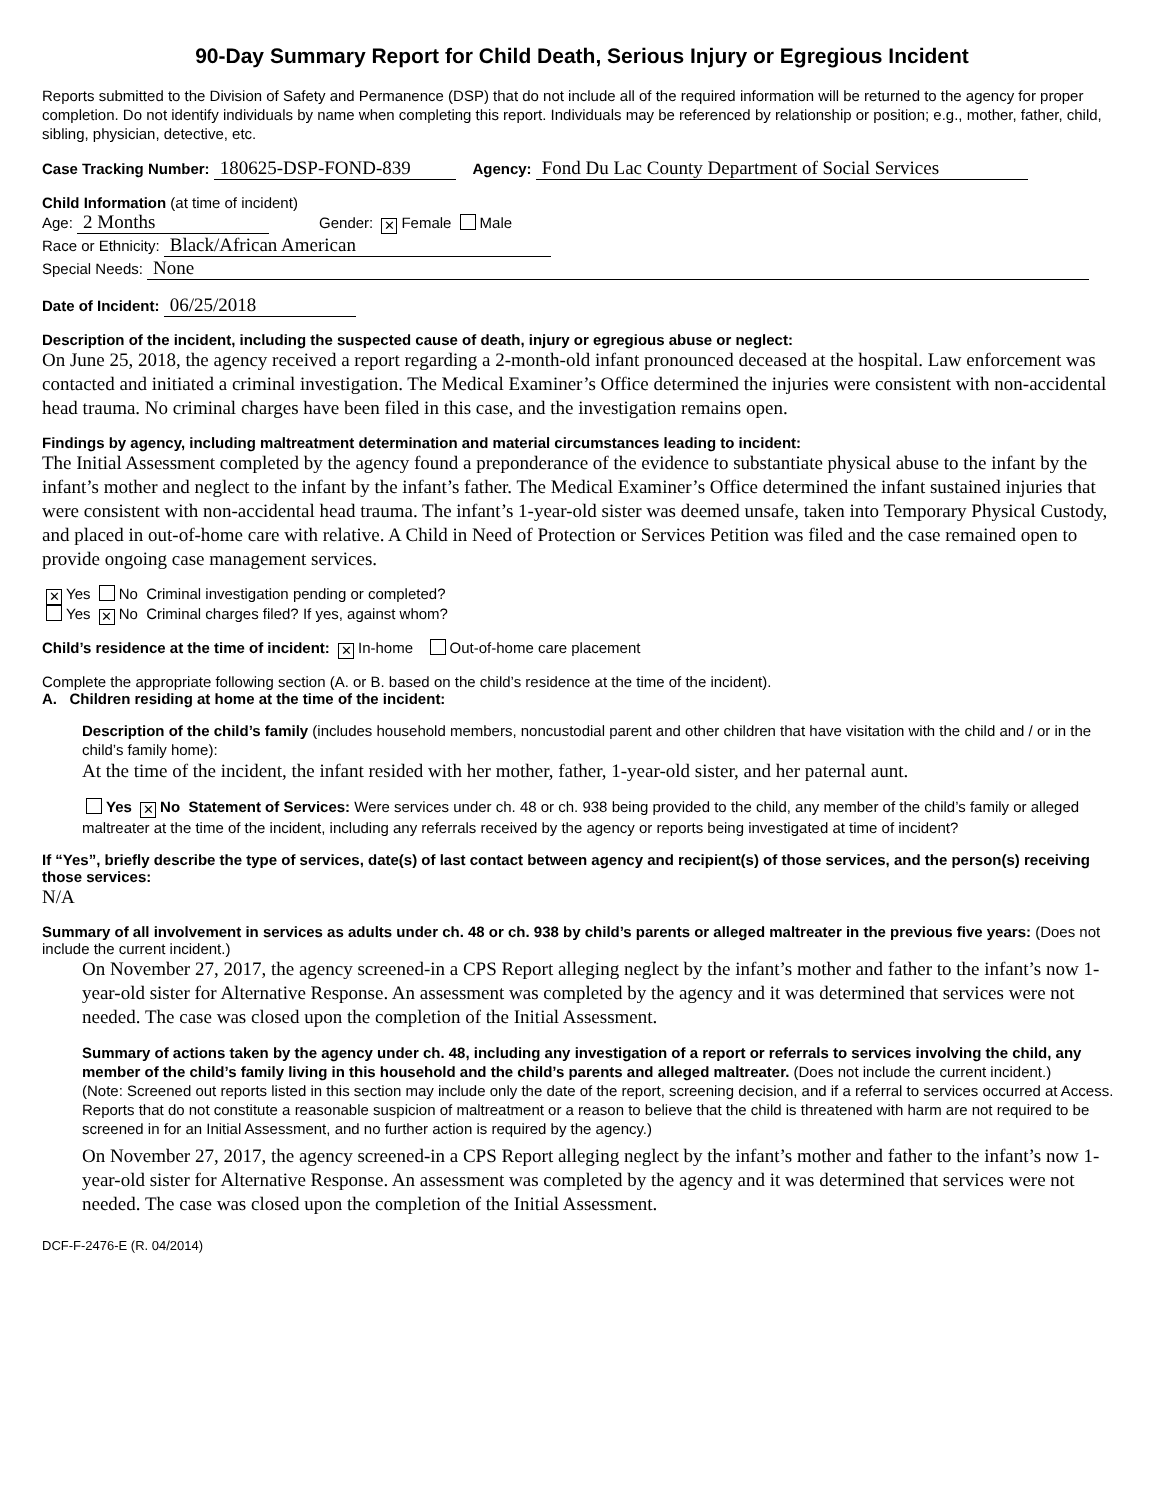90-Day Summary Report for Child Death, Serious Injury or Egregious Incident
Reports submitted to the Division of Safety and Permanence (DSP) that do not include all of the required information will be returned to the agency for proper completion. Do not identify individuals by name when completing this report. Individuals may be referenced by relationship or position; e.g., mother, father, child, sibling, physician, detective, etc.
Case Tracking Number: 180625-DSP-FOND-839 Agency: Fond Du Lac County Department of Social Services
Child Information (at time of incident)
Age: 2 Months Gender: ✕ Female Male
Race or Ethnicity: Black/African American
Special Needs: None
Date of Incident: 06/25/2018
Description of the incident, including the suspected cause of death, injury or egregious abuse or neglect:
On June 25, 2018, the agency received a report regarding a 2-month-old infant pronounced deceased at the hospital. Law enforcement was contacted and initiated a criminal investigation. The Medical Examiner’s Office determined the injuries were consistent with non-accidental head trauma. No criminal charges have been filed in this case, and the investigation remains open.
Findings by agency, including maltreatment determination and material circumstances leading to incident:
The Initial Assessment completed by the agency found a preponderance of the evidence to substantiate physical abuse to the infant by the infant’s mother and neglect to the infant by the infant’s father. The Medical Examiner’s Office determined the infant sustained injuries that were consistent with non-accidental head trauma. The infant’s 1-year-old sister was deemed unsafe, taken into Temporary Physical Custody, and placed in out-of-home care with relative. A Child in Need of Protection or Services Petition was filed and the case remained open to provide ongoing case management services.
✕ Yes No Criminal investigation pending or completed?
Yes ✕ No Criminal charges filed? If yes, against whom?
Child’s residence at the time of incident: ✕ In-home Out-of-home care placement
Complete the appropriate following section (A. or B. based on the child’s residence at the time of the incident).
A. Children residing at home at the time of the incident:
Description of the child’s family (includes household members, noncustodial parent and other children that have visitation with the child and / or in the child’s family home):
At the time of the incident, the infant resided with her mother, father, 1-year-old sister, and her paternal aunt.
Yes ✕ No Statement of Services: Were services under ch. 48 or ch. 938 being provided to the child, any member of the child’s family or alleged maltreater at the time of the incident, including any referrals received by the agency or reports being investigated at time of incident?
If “Yes”, briefly describe the type of services, date(s) of last contact between agency and recipient(s) of those services, and the person(s) receiving those services:
N/A
Summary of all involvement in services as adults under ch. 48 or ch. 938 by child’s parents or alleged maltreater in the previous five years: (Does not include the current incident.)
On November 27, 2017, the agency screened-in a CPS Report alleging neglect by the infant’s mother and father to the infant’s now 1-year-old sister for Alternative Response. An assessment was completed by the agency and it was determined that services were not needed. The case was closed upon the completion of the Initial Assessment.
Summary of actions taken by the agency under ch. 48, including any investigation of a report or referrals to services involving the child, any member of the child’s family living in this household and the child’s parents and alleged maltreater. (Does not include the current incident.)
(Note: Screened out reports listed in this section may include only the date of the report, screening decision, and if a referral to services occurred at Access. Reports that do not constitute a reasonable suspicion of maltreatment or a reason to believe that the child is threatened with harm are not required to be screened in for an Initial Assessment, and no further action is required by the agency.)
On November 27, 2017, the agency screened-in a CPS Report alleging neglect by the infant’s mother and father to the infant’s now 1-year-old sister for Alternative Response. An assessment was completed by the agency and it was determined that services were not needed. The case was closed upon the completion of the Initial Assessment.
DCF-F-2476-E (R. 04/2014)